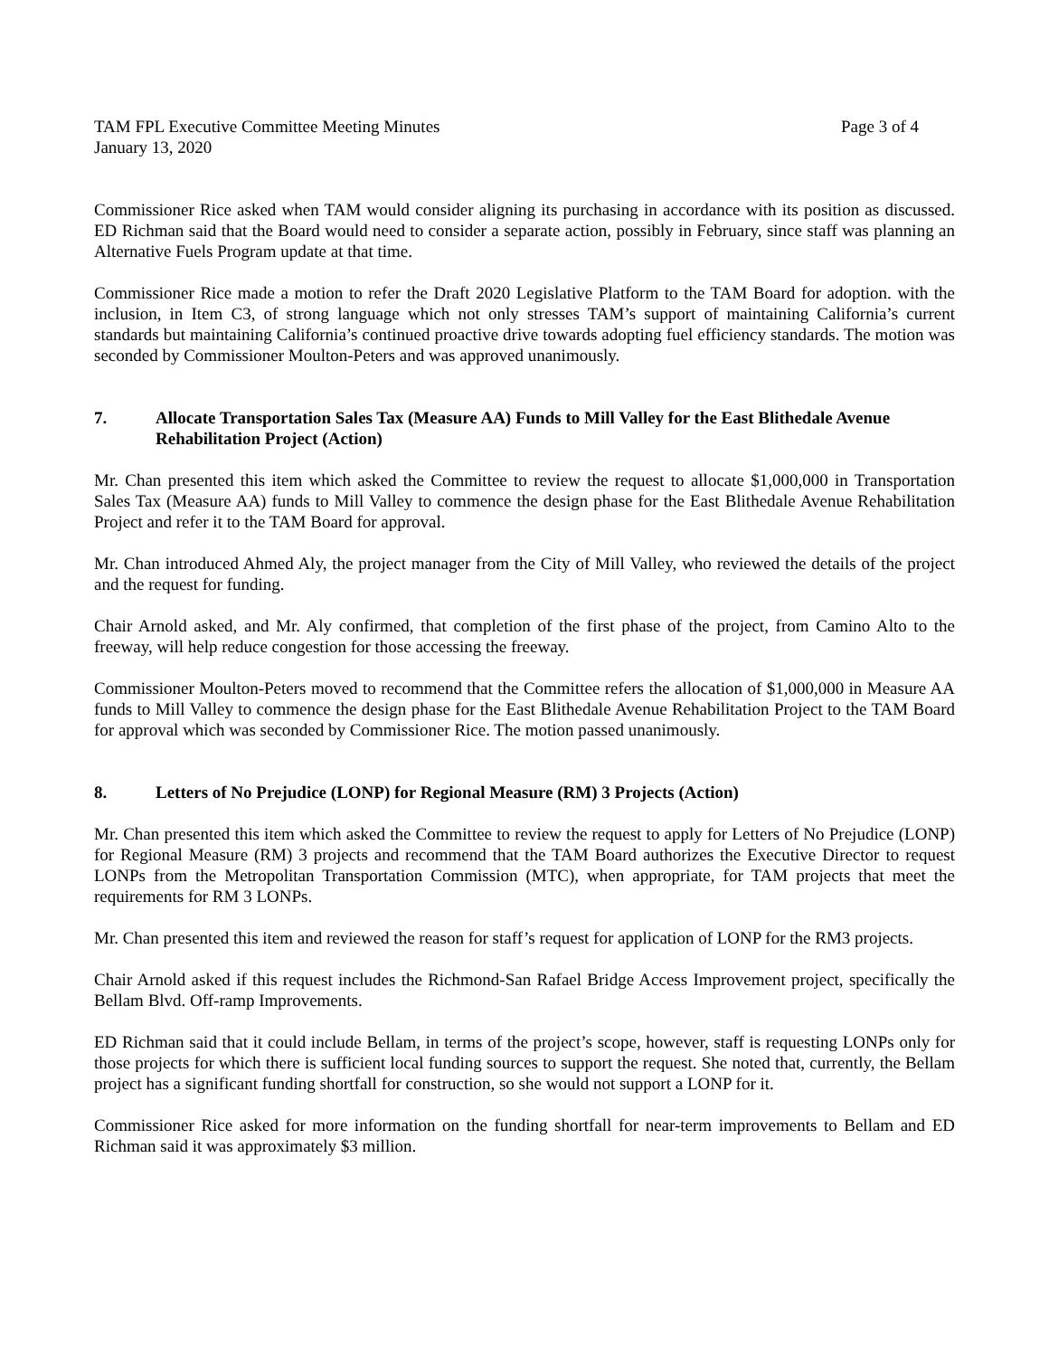TAM FPL Executive Committee Meeting Minutes Page 3 of 4
January 13, 2020
Commissioner Rice asked when TAM would consider aligning its purchasing in accordance with its position as discussed. ED Richman said that the Board would need to consider a separate action, possibly in February, since staff was planning an Alternative Fuels Program update at that time.
Commissioner Rice made a motion to refer the Draft 2020 Legislative Platform to the TAM Board for adoption. with the inclusion, in Item C3, of strong language which not only stresses TAM’s support of maintaining California’s current standards but maintaining California’s continued proactive drive towards adopting fuel efficiency standards. The motion was seconded by Commissioner Moulton-Peters and was approved unanimously.
7. Allocate Transportation Sales Tax (Measure AA) Funds to Mill Valley for the East Blithedale Avenue Rehabilitation Project (Action)
Mr. Chan presented this item which asked the Committee to review the request to allocate $1,000,000 in Transportation Sales Tax (Measure AA) funds to Mill Valley to commence the design phase for the East Blithedale Avenue Rehabilitation Project and refer it to the TAM Board for approval.
Mr. Chan introduced Ahmed Aly, the project manager from the City of Mill Valley, who reviewed the details of the project and the request for funding.
Chair Arnold asked, and Mr. Aly confirmed, that completion of the first phase of the project, from Camino Alto to the freeway, will help reduce congestion for those accessing the freeway.
Commissioner Moulton-Peters moved to recommend that the Committee refers the allocation of $1,000,000 in Measure AA funds to Mill Valley to commence the design phase for the East Blithedale Avenue Rehabilitation Project to the TAM Board for approval which was seconded by Commissioner Rice. The motion passed unanimously.
8. Letters of No Prejudice (LONP) for Regional Measure (RM) 3 Projects (Action)
Mr. Chan presented this item which asked the Committee to review the request to apply for Letters of No Prejudice (LONP) for Regional Measure (RM) 3 projects and recommend that the TAM Board authorizes the Executive Director to request LONPs from the Metropolitan Transportation Commission (MTC), when appropriate, for TAM projects that meet the requirements for RM 3 LONPs.
Mr. Chan presented this item and reviewed the reason for staff’s request for application of LONP for the RM3 projects.
Chair Arnold asked if this request includes the Richmond-San Rafael Bridge Access Improvement project, specifically the Bellam Blvd. Off-ramp Improvements.
ED Richman said that it could include Bellam, in terms of the project’s scope, however, staff is requesting LONPs only for those projects for which there is sufficient local funding sources to support the request. She noted that, currently, the Bellam project has a significant funding shortfall for construction, so she would not support a LONP for it.
Commissioner Rice asked for more information on the funding shortfall for near-term improvements to Bellam and ED Richman said it was approximately $3 million.